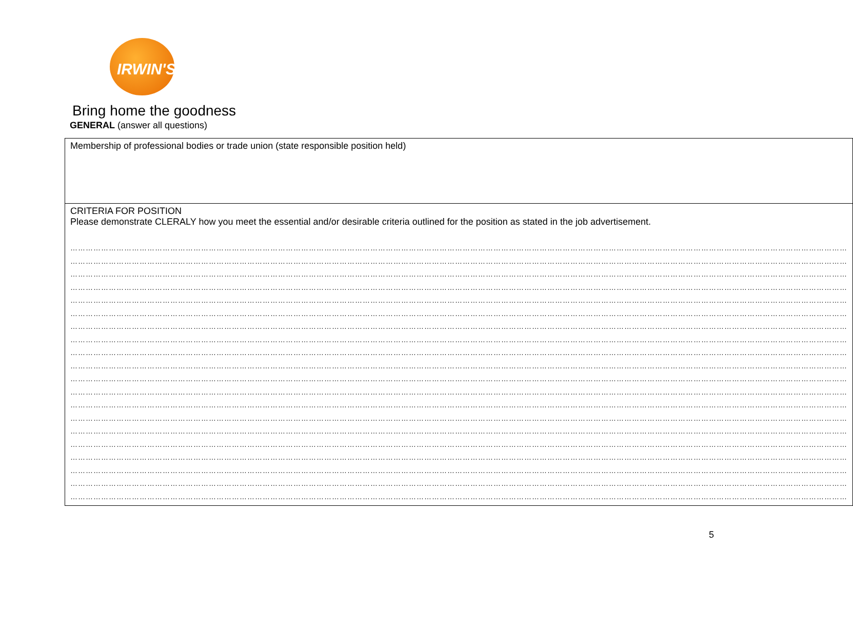IRWIN'S
Bring home the goodness
GENERAL (answer all questions)
| Membership of professional bodies or trade union (state responsible position held) |
| CRITERIA FOR POSITION Please demonstrate CLERALY how you meet the essential and/or desirable criteria outlined for the position as stated in the job advertisement. …………………………………………………………………………………………………………………………………………………………………………………………………………………………………………………………………………… …………………………………………………………………………………………………………………………………………………………………………………………………………………………………………………………………………… …………………………………………………………………………………………………………………………………………………………………………………………………………………………………………………………………………… …………………………………………………………………………………………………………………………………………………………………………………………………………………………………………………………………………… …………………………………………………………………………………………………………………………………………………………………………………………………………………………………………………………………………… …………………………………………………………………………………………………………………………………………………………………………………………………………………………………………………………………………… …………………………………………………………………………………………………………………………………………………………………………………………………………………………………………………………………………… …………………………………………………………………………………………………………………………………………………………………………………………………………………………………………………………………………… …………………………………………………………………………………………………………………………………………………………………………………………………………………………………………………………………………… …………………………………………………………………………………………………………………………………………………………………………………………………………………………………………………………………………… …………………………………………………………………………………………………………………………………………………………………………………………………………………………………………………………………………… …………………………………………………………………………………………………………………………………………………………………………………………………………………………………………………………………………… …………………………………………………………………………………………………………………………………………………………………………………………………………………………………………………………………………… …………………………………………………………………………………………………………………………………………………………………………………………………………………………………………………………………………… …………………………………………………………………………………………………………………………………………………………………………………………………………………………………………………………………………… …………………………………………………………………………………………………………………………………………………………………………………………………………………………………………………………………………… …………………………………………………………………………………………………………………………………………………………………………………………………………………………………………………………………………… …………………………………………………………………………………………………………………………………………………………………………………………………………………………………………………………………………… …………………………………………………………………………………………………………………………………………………………………………………………………………………………………………………………………………… …………………………………………………………………………………………………………………………………………………………………………………………………………………………………………………………………………… |
5